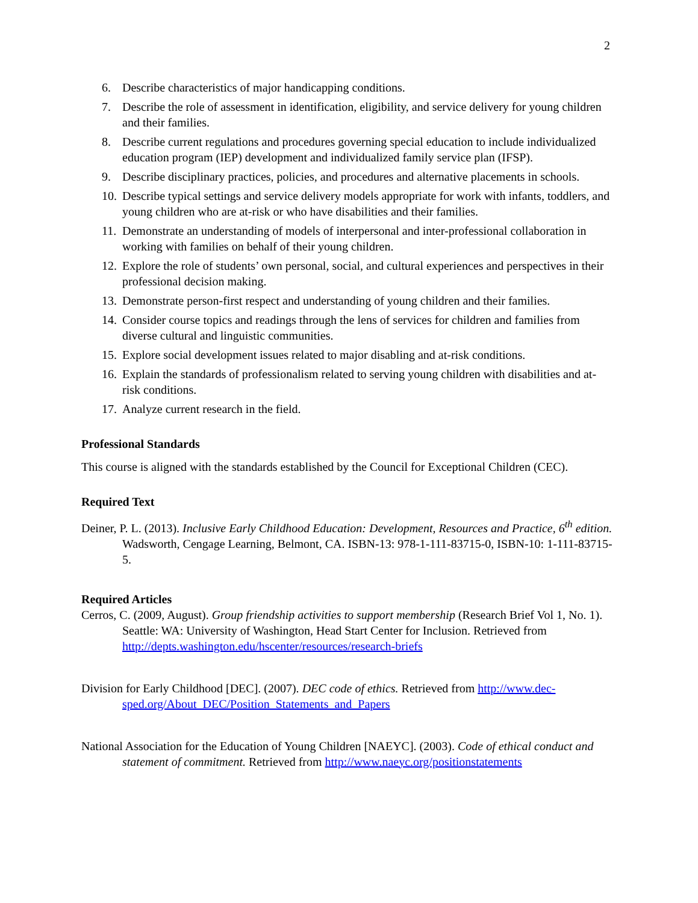2
6. Describe characteristics of major handicapping conditions.
7. Describe the role of assessment in identification, eligibility, and service delivery for young children and their families.
8. Describe current regulations and procedures governing special education to include individualized education program (IEP) development and individualized family service plan (IFSP).
9. Describe disciplinary practices, policies, and procedures and alternative placements in schools.
10. Describe typical settings and service delivery models appropriate for work with infants, toddlers, and young children who are at-risk or who have disabilities and their families.
11. Demonstrate an understanding of models of interpersonal and inter-professional collaboration in working with families on behalf of their young children.
12. Explore the role of students’ own personal, social, and cultural experiences and perspectives in their professional decision making.
13. Demonstrate person-first respect and understanding of young children and their families.
14. Consider course topics and readings through the lens of services for children and families from diverse cultural and linguistic communities.
15. Explore social development issues related to major disabling and at-risk conditions.
16. Explain the standards of professionalism related to serving young children with disabilities and at-risk conditions.
17. Analyze current research in the field.
Professional Standards
This course is aligned with the standards established by the Council for Exceptional Children (CEC).
Required Text
Deiner, P. L. (2013). Inclusive Early Childhood Education: Development, Resources and Practice, 6<sup>th</sup> edition. Wadsworth, Cengage Learning, Belmont, CA. ISBN-13: 978-1-111-83715-0, ISBN-10: 1-111-83715-5.
Required Articles
Cerros, C. (2009, August). Group friendship activities to support membership (Research Brief Vol 1, No. 1). Seattle: WA: University of Washington, Head Start Center for Inclusion. Retrieved from http://depts.washington.edu/hscenter/resources/research-briefs
Division for Early Childhood [DEC]. (2007). DEC code of ethics. Retrieved from http://www.dec-sped.org/About_DEC/Position_Statements_and_Papers
National Association for the Education of Young Children [NAEYC]. (2003). Code of ethical conduct and statement of commitment. Retrieved from http://www.naeyc.org/positionstatements